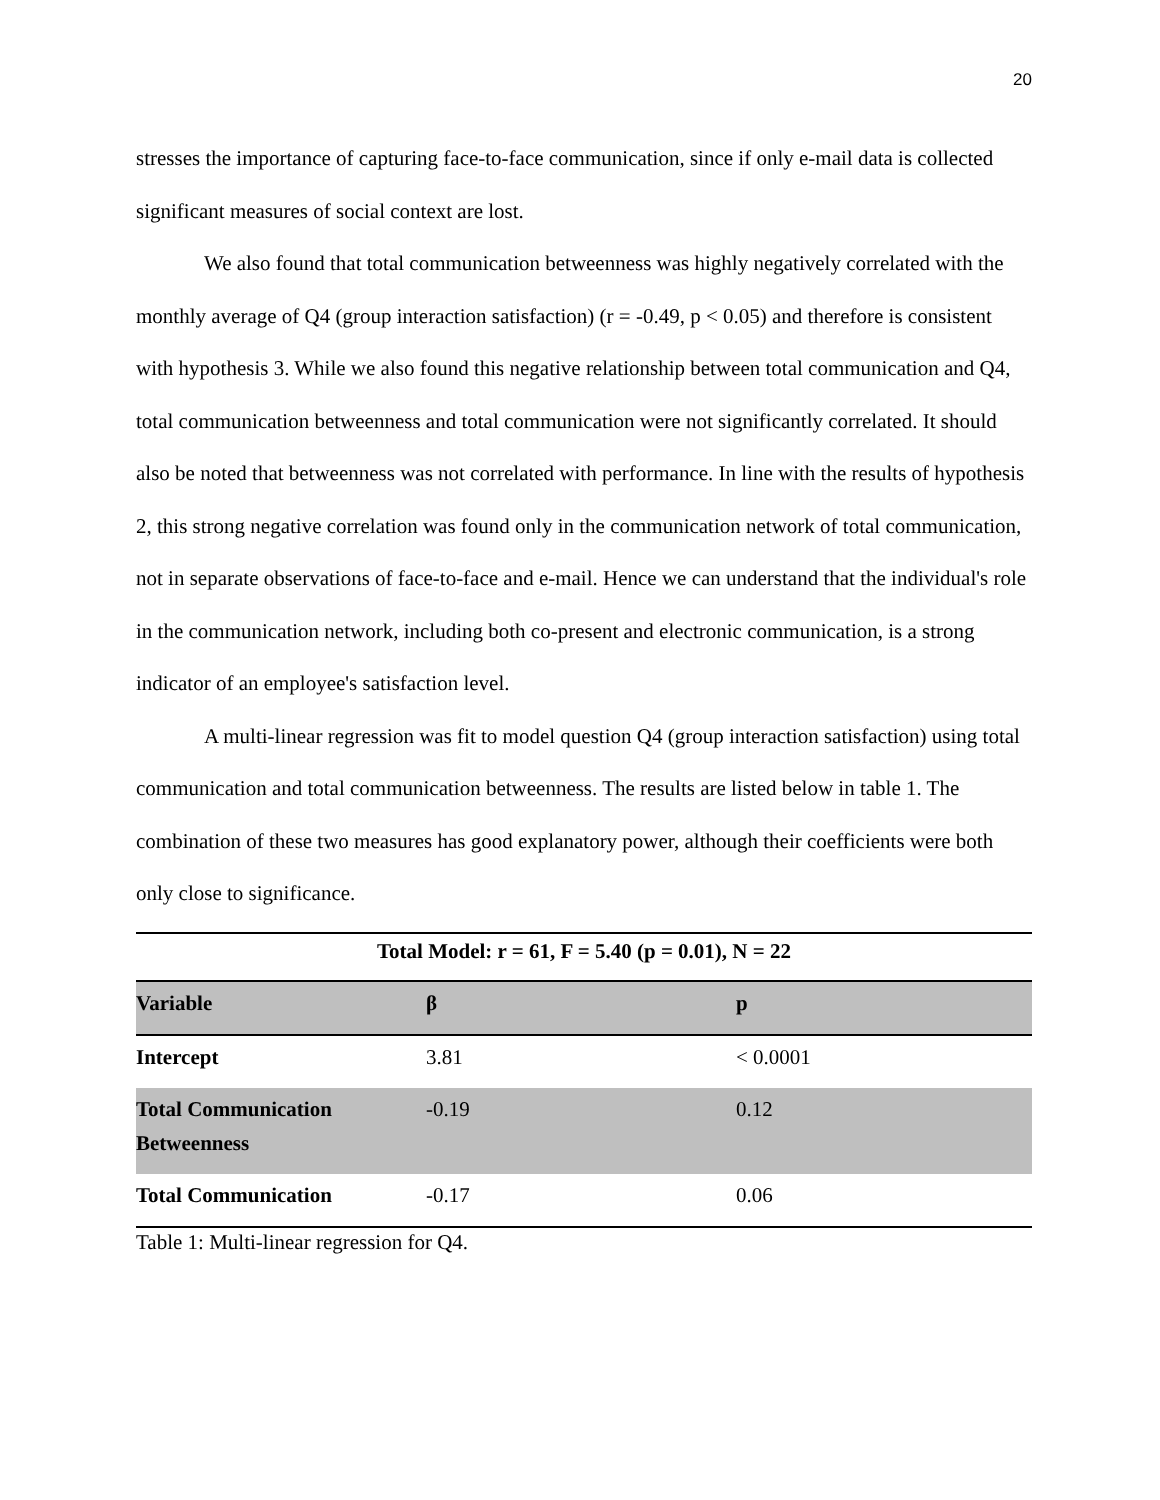20
stresses the importance of capturing face-to-face communication, since if only e-mail data is collected significant measures of social context are lost.
We also found that total communication betweenness was highly negatively correlated with the monthly average of Q4 (group interaction satisfaction) (r = -0.49, p < 0.05) and therefore is consistent with hypothesis 3. While we also found this negative relationship between total communication and Q4, total communication betweenness and total communication were not significantly correlated. It should also be noted that betweenness was not correlated with performance. In line with the results of hypothesis 2, this strong negative correlation was found only in the communication network of total communication, not in separate observations of face-to-face and e-mail. Hence we can understand that the individual's role in the communication network, including both co-present and electronic communication, is a strong indicator of an employee's satisfaction level.
A multi-linear regression was fit to model question Q4 (group interaction satisfaction) using total communication and total communication betweenness. The results are listed below in table 1. The combination of these two measures has good explanatory power, although their coefficients were both only close to significance.
| Total Model: r = 61, F = 5.40 (p = 0.01), N = 22 | | |
| Variable | β | p |
| Intercept | 3.81 | < 0.0001 |
| Total Communication Betweenness | -0.19 | 0.12 |
| Total Communication | -0.17 | 0.06 |
Table 1: Multi-linear regression for Q4.